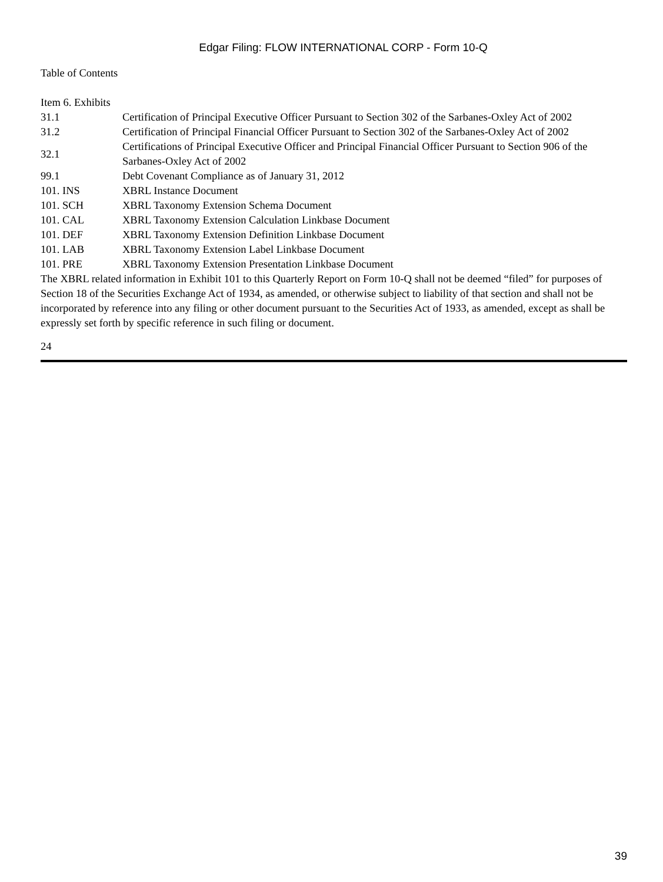Edgar Filing: FLOW INTERNATIONAL CORP - Form 10-Q
Table of Contents
Item 6. Exhibits
| 31.1 | Certification of Principal Executive Officer Pursuant to Section 302 of the Sarbanes-Oxley Act of 2002 |
| 31.2 | Certification of Principal Financial Officer Pursuant to Section 302 of the Sarbanes-Oxley Act of 2002 |
| 32.1 | Certifications of Principal Executive Officer and Principal Financial Officer Pursuant to Section 906 of the Sarbanes-Oxley Act of 2002 |
| 99.1 | Debt Covenant Compliance as of January 31, 2012 |
| 101. INS | XBRL Instance Document |
| 101. SCH | XBRL Taxonomy Extension Schema Document |
| 101. CAL | XBRL Taxonomy Extension Calculation Linkbase Document |
| 101. DEF | XBRL Taxonomy Extension Definition Linkbase Document |
| 101. LAB | XBRL Taxonomy Extension Label Linkbase Document |
| 101. PRE | XBRL Taxonomy Extension Presentation Linkbase Document |
The XBRL related information in Exhibit 101 to this Quarterly Report on Form 10-Q shall not be deemed “filed” for purposes of Section 18 of the Securities Exchange Act of 1934, as amended, or otherwise subject to liability of that section and shall not be incorporated by reference into any filing or other document pursuant to the Securities Act of 1933, as amended, except as shall be expressly set forth by specific reference in such filing or document.
24
39